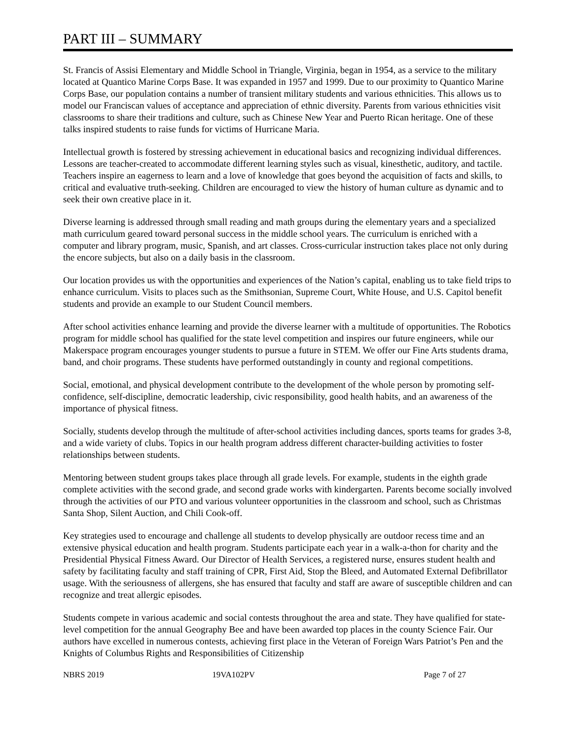PART III – SUMMARY
St. Francis of Assisi Elementary and Middle School in Triangle, Virginia, began in 1954, as a service to the military located at Quantico Marine Corps Base. It was expanded in 1957 and 1999. Due to our proximity to Quantico Marine Corps Base, our population contains a number of transient military students and various ethnicities. This allows us to model our Franciscan values of acceptance and appreciation of ethnic diversity. Parents from various ethnicities visit classrooms to share their traditions and culture, such as Chinese New Year and Puerto Rican heritage. One of these talks inspired students to raise funds for victims of Hurricane Maria.
Intellectual growth is fostered by stressing achievement in educational basics and recognizing individual differences. Lessons are teacher-created to accommodate different learning styles such as visual, kinesthetic, auditory, and tactile. Teachers inspire an eagerness to learn and a love of knowledge that goes beyond the acquisition of facts and skills, to critical and evaluative truth-seeking. Children are encouraged to view the history of human culture as dynamic and to seek their own creative place in it.
Diverse learning is addressed through small reading and math groups during the elementary years and a specialized math curriculum geared toward personal success in the middle school years. The curriculum is enriched with a computer and library program, music, Spanish, and art classes. Cross-curricular instruction takes place not only during the encore subjects, but also on a daily basis in the classroom.
Our location provides us with the opportunities and experiences of the Nation’s capital, enabling us to take field trips to enhance curriculum. Visits to places such as the Smithsonian, Supreme Court, White House, and U.S. Capitol benefit students and provide an example to our Student Council members.
After school activities enhance learning and provide the diverse learner with a multitude of opportunities. The Robotics program for middle school has qualified for the state level competition and inspires our future engineers, while our Makerspace program encourages younger students to pursue a future in STEM. We offer our Fine Arts students drama, band, and choir programs. These students have performed outstandingly in county and regional competitions.
Social, emotional, and physical development contribute to the development of the whole person by promoting self-confidence, self-discipline, democratic leadership, civic responsibility, good health habits, and an awareness of the importance of physical fitness.
Socially, students develop through the multitude of after-school activities including dances, sports teams for grades 3-8, and a wide variety of clubs. Topics in our health program address different character-building activities to foster relationships between students.
Mentoring between student groups takes place through all grade levels. For example, students in the eighth grade complete activities with the second grade, and second grade works with kindergarten. Parents become socially involved through the activities of our PTO and various volunteer opportunities in the classroom and school, such as Christmas Santa Shop, Silent Auction, and Chili Cook-off.
Key strategies used to encourage and challenge all students to develop physically are outdoor recess time and an extensive physical education and health program. Students participate each year in a walk-a-thon for charity and the Presidential Physical Fitness Award. Our Director of Health Services, a registered nurse, ensures student health and safety by facilitating faculty and staff training of CPR, First Aid, Stop the Bleed, and Automated External Defibrillator usage. With the seriousness of allergens, she has ensured that faculty and staff are aware of susceptible children and can recognize and treat allergic episodes.
Students compete in various academic and social contests throughout the area and state. They have qualified for state-level competition for the annual Geography Bee and have been awarded top places in the county Science Fair. Our authors have excelled in numerous contests, achieving first place in the Veteran of Foreign Wars Patriot’s Pen and the Knights of Columbus Rights and Responsibilities of Citizenship
NBRS 2019 19VA102PV Page 7 of 27